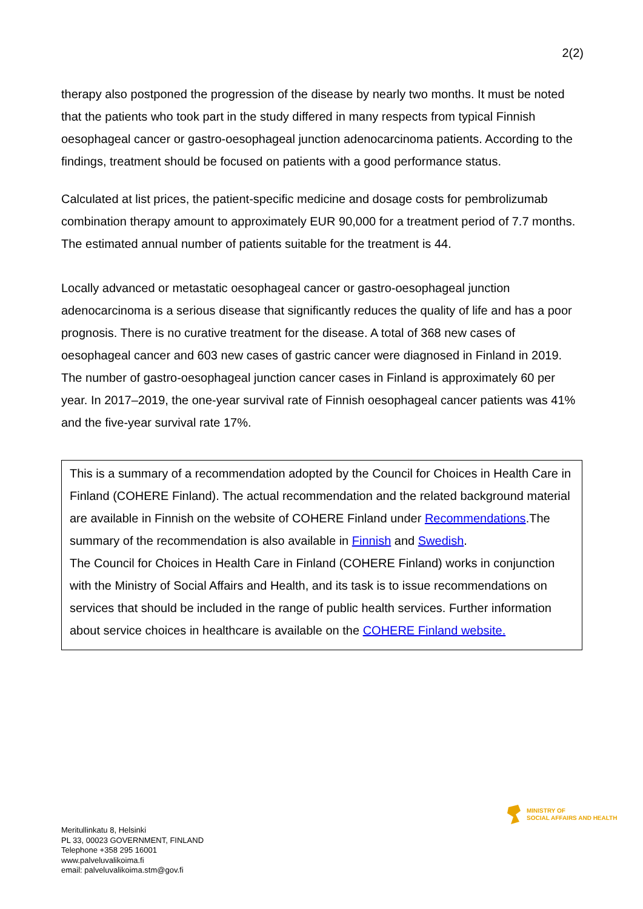2(2)
therapy also postponed the progression of the disease by nearly two months. It must be noted that the patients who took part in the study differed in many respects from typical Finnish oesophageal cancer or gastro-oesophageal junction adenocarcinoma patients. According to the findings, treatment should be focused on patients with a good performance status.
Calculated at list prices, the patient-specific medicine and dosage costs for pembrolizumab combination therapy amount to approximately EUR 90,000 for a treatment period of 7.7 months. The estimated annual number of patients suitable for the treatment is 44.
Locally advanced or metastatic oesophageal cancer or gastro-oesophageal junction adenocarcinoma is a serious disease that significantly reduces the quality of life and has a poor prognosis. There is no curative treatment for the disease. A total of 368 new cases of oesophageal cancer and 603 new cases of gastric cancer were diagnosed in Finland in 2019. The number of gastro-oesophageal junction cancer cases in Finland is approximately 60 per year. In 2017–2019, the one-year survival rate of Finnish oesophageal cancer patients was 41% and the five-year survival rate 17%.
This is a summary of a recommendation adopted by the Council for Choices in Health Care in Finland (COHERE Finland). The actual recommendation and the related background material are available in Finnish on the website of COHERE Finland under Recommendations.The summary of the recommendation is also available in Finnish and Swedish.
The Council for Choices in Health Care in Finland (COHERE Finland) works in conjunction with the Ministry of Social Affairs and Health, and its task is to issue recommendations on services that should be included in the range of public health services. Further information about service choices in healthcare is available on the COHERE Finland website.
MINISTRY OF
SOCIAL AFFAIRS AND HEALTH
Meritullinkatu 8, Helsinki
PL 33, 00023 GOVERNMENT, FINLAND
Telephone +358 295 16001
www.palveluvalikoima.fi
email: palveluvalikoima.stm@gov.fi